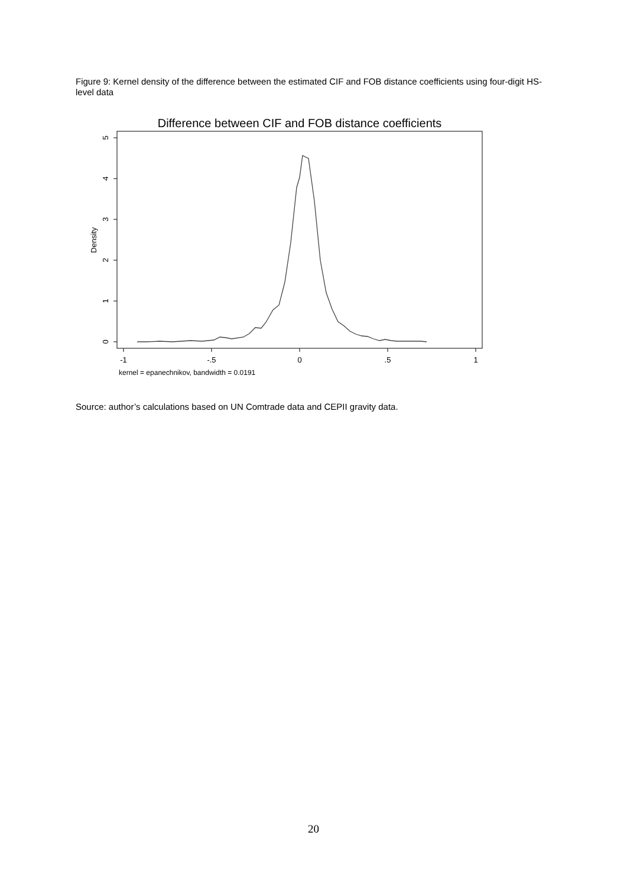Figure 9: Kernel density of the difference between the estimated CIF and FOB distance coefficients using four-digit HS-level data
Difference between CIF and FOB distance coefficients
0
1
2
3
4
5
Density
-1
-.5
0
.5
1
kernel = epanechnikov, bandwidth = 0.0191
Source: author’s calculations based on UN Comtrade data and CEPII gravity data.
20